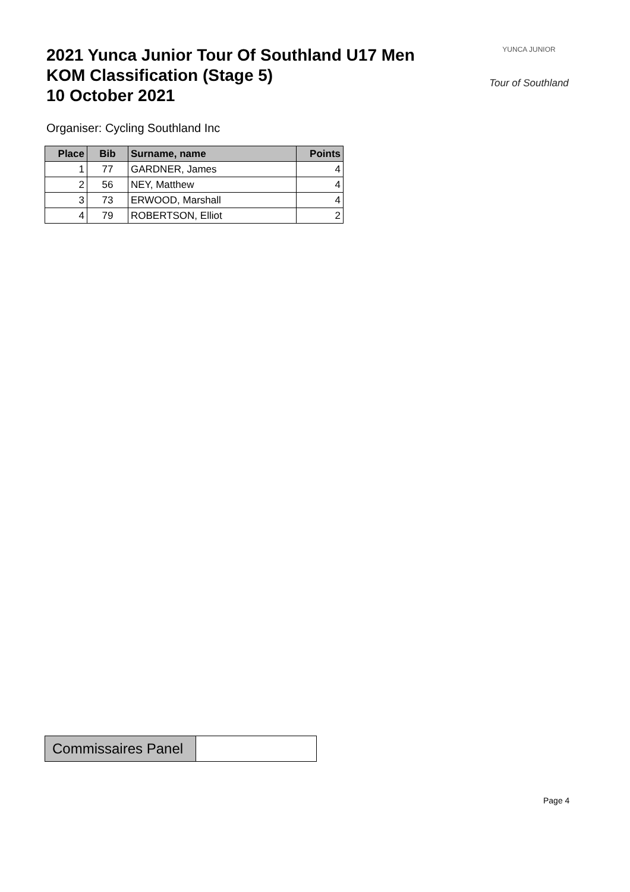2021 Yunca Junior Tour Of Southland U17 Men
KOM Classification (Stage 5)
10 October 2021
YUNCA JUNIOR
Tour of Southland
Organiser: Cycling Southland Inc
| Place | Bib | Surname, name | Points |
| --- | --- | --- | --- |
| 1 | 77 | GARDNER, James | 4 |
| 2 | 56 | NEY, Matthew | 4 |
| 3 | 73 | ERWOOD, Marshall | 4 |
| 4 | 79 | ROBERTSON, Elliot | 2 |
| Commissaires Panel | |
Page 4